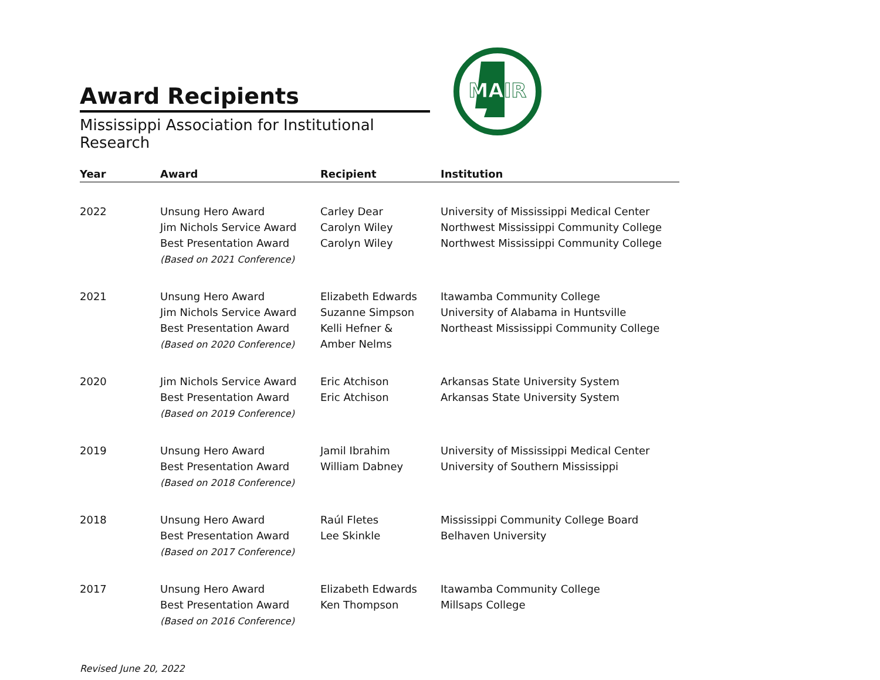Award Recipients
Mississippi Association for Institutional Research
MAIR
| Year | Award | Recipient | Institution |
| --- | --- | --- | --- |
| 2022 | Unsung Hero Award Jim Nichols Service Award Best Presentation Award (Based on 2021 Conference) | Carley Dear Carolyn Wiley Carolyn Wiley | University of Mississippi Medical Center Northwest Mississippi Community College Northwest Mississippi Community College |
| 2021 | Unsung Hero Award Jim Nichols Service Award Best Presentation Award (Based on 2020 Conference) | Elizabeth Edwards Suzanne Simpson Kelli Hefner & Amber Nelms | Itawamba Community College University of Alabama in Huntsville Northeast Mississippi Community College |
| 2020 | Jim Nichols Service Award Best Presentation Award (Based on 2019 Conference) | Eric Atchison Eric Atchison | Arkansas State University System Arkansas State University System |
| 2019 | Unsung Hero Award Best Presentation Award (Based on 2018 Conference) | Jamil Ibrahim William Dabney | University of Mississippi Medical Center University of Southern Mississippi |
| 2018 | Unsung Hero Award Best Presentation Award (Based on 2017 Conference) | Raúl Fletes Lee Skinkle | Mississippi Community College Board Belhaven University |
| 2017 | Unsung Hero Award Best Presentation Award (Based on 2016 Conference) | Elizabeth Edwards Ken Thompson | Itawamba Community College Millsaps College |
Revised June 20, 2022